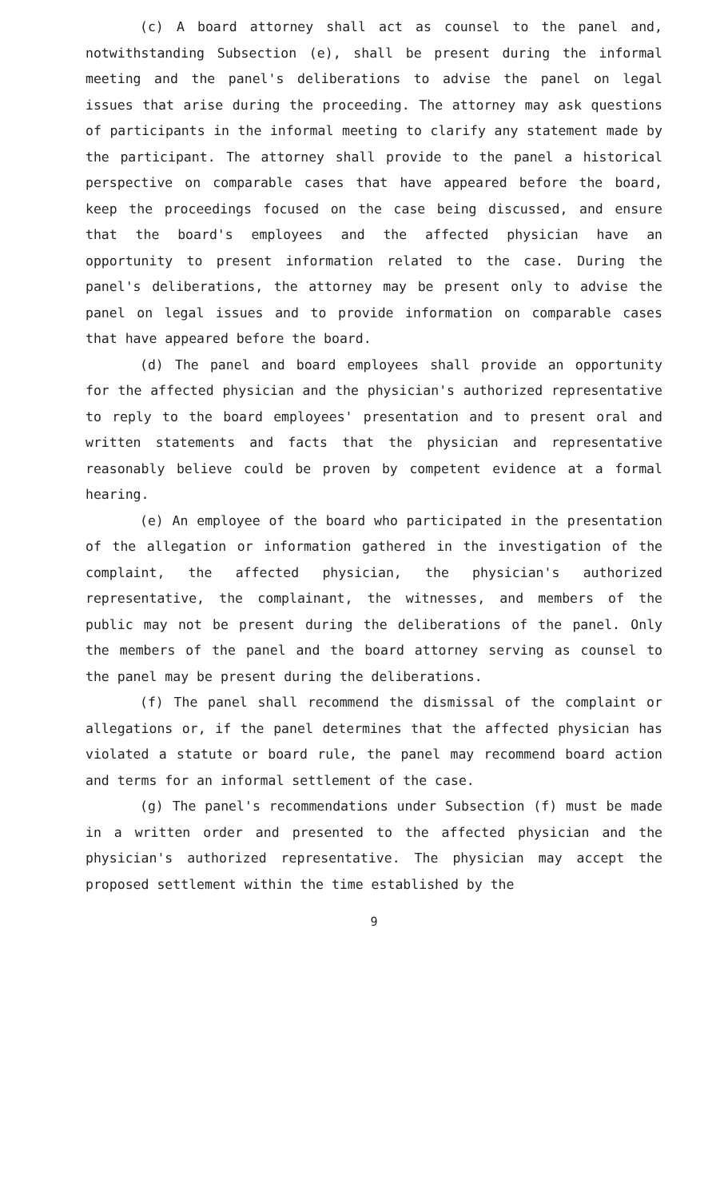(c) A board attorney shall act as counsel to the panel and, notwithstanding Subsection (e), shall be present during the informal meeting and the panel's deliberations to advise the panel on legal issues that arise during the proceeding. The attorney may ask questions of participants in the informal meeting to clarify any statement made by the participant. The attorney shall provide to the panel a historical perspective on comparable cases that have appeared before the board, keep the proceedings focused on the case being discussed, and ensure that the board's employees and the affected physician have an opportunity to present information related to the case. During the panel's deliberations, the attorney may be present only to advise the panel on legal issues and to provide information on comparable cases that have appeared before the board.
(d) The panel and board employees shall provide an opportunity for the affected physician and the physician's authorized representative to reply to the board employees' presentation and to present oral and written statements and facts that the physician and representative reasonably believe could be proven by competent evidence at a formal hearing.
(e) An employee of the board who participated in the presentation of the allegation or information gathered in the investigation of the complaint, the affected physician, the physician's authorized representative, the complainant, the witnesses, and members of the public may not be present during the deliberations of the panel. Only the members of the panel and the board attorney serving as counsel to the panel may be present during the deliberations.
(f) The panel shall recommend the dismissal of the complaint or allegations or, if the panel determines that the affected physician has violated a statute or board rule, the panel may recommend board action and terms for an informal settlement of the case.
(g) The panel's recommendations under Subsection (f) must be made in a written order and presented to the affected physician and the physician's authorized representative. The physician may accept the proposed settlement within the time established by the
9